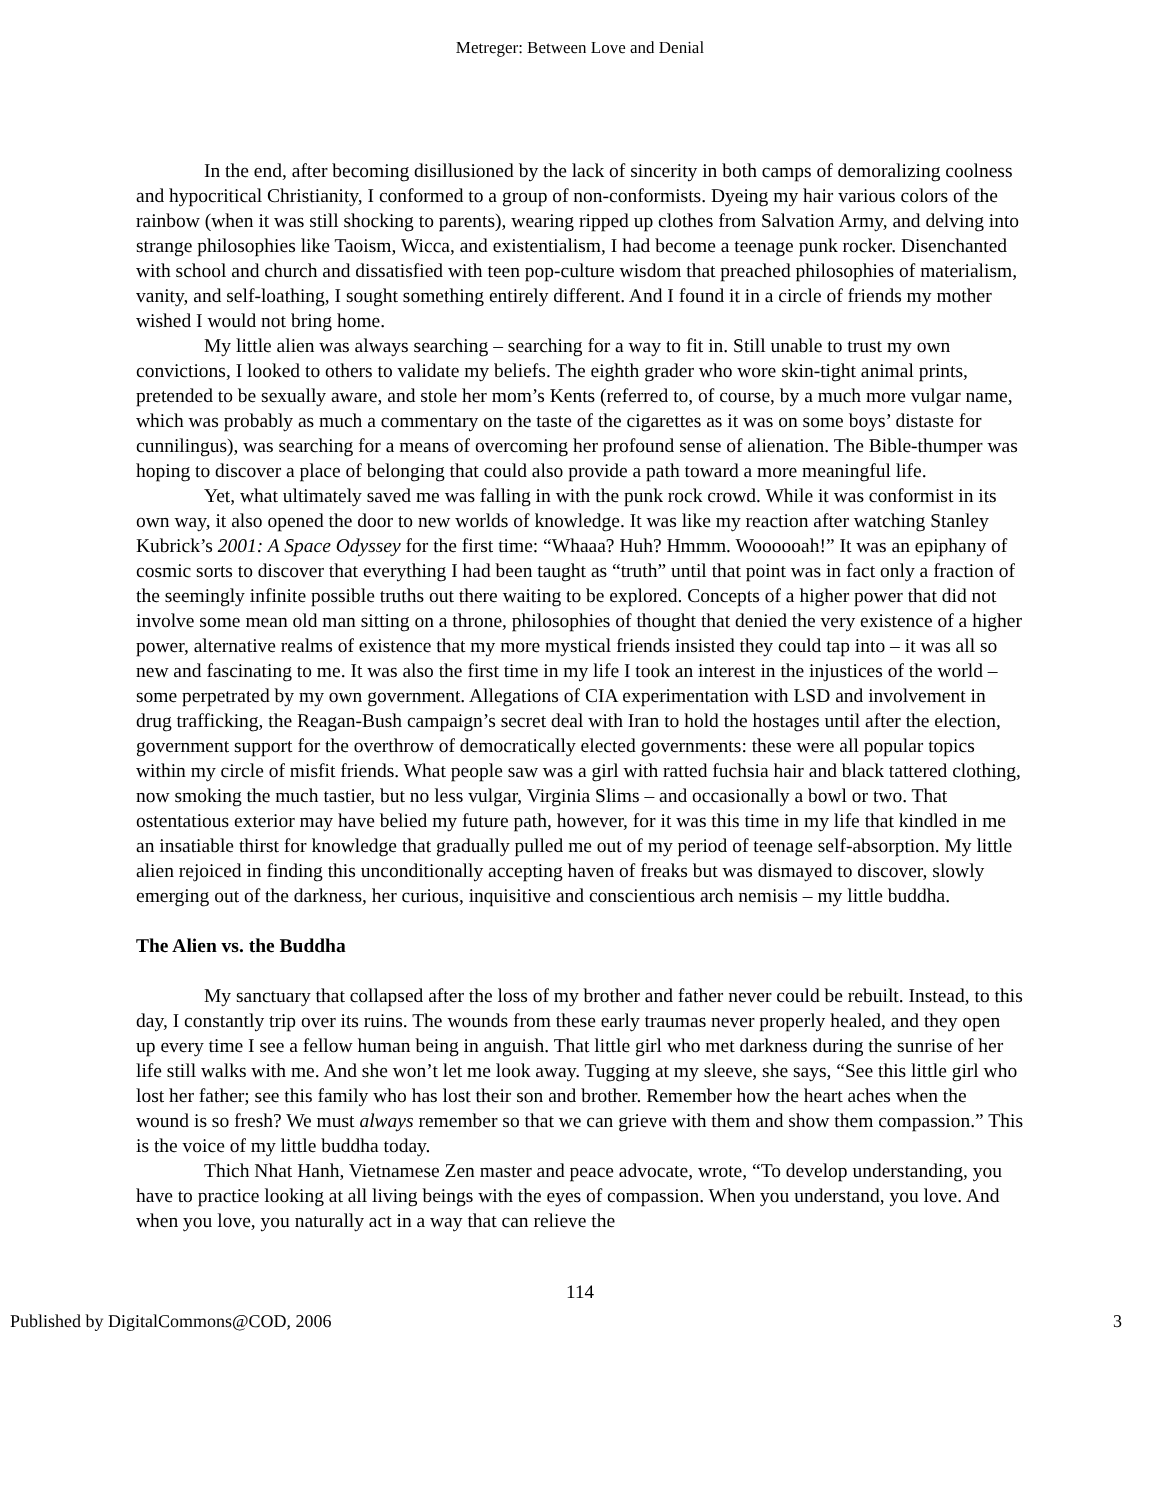Metreger: Between Love and Denial
In the end, after becoming disillusioned by the lack of sincerity in both camps of demoralizing coolness and hypocritical Christianity, I conformed to a group of non-conformists. Dyeing my hair various colors of the rainbow (when it was still shocking to parents), wearing ripped up clothes from Salvation Army, and delving into strange philosophies like Taoism, Wicca, and existentialism, I had become a teenage punk rocker. Disenchanted with school and church and dissatisfied with teen pop-culture wisdom that preached philosophies of materialism, vanity, and self-loathing, I sought something entirely different. And I found it in a circle of friends my mother wished I would not bring home.
My little alien was always searching – searching for a way to fit in. Still unable to trust my own convictions, I looked to others to validate my beliefs. The eighth grader who wore skin-tight animal prints, pretended to be sexually aware, and stole her mom’s Kents (referred to, of course, by a much more vulgar name, which was probably as much a commentary on the taste of the cigarettes as it was on some boys’ distaste for cunnilingus), was searching for a means of overcoming her profound sense of alienation. The Bible-thumper was hoping to discover a place of belonging that could also provide a path toward a more meaningful life.
Yet, what ultimately saved me was falling in with the punk rock crowd. While it was conformist in its own way, it also opened the door to new worlds of knowledge. It was like my reaction after watching Stanley Kubrick’s 2001: A Space Odyssey for the first time: “Whaaa? Huh? Hmmm. Woooooah!” It was an epiphany of cosmic sorts to discover that everything I had been taught as “truth” until that point was in fact only a fraction of the seemingly infinite possible truths out there waiting to be explored. Concepts of a higher power that did not involve some mean old man sitting on a throne, philosophies of thought that denied the very existence of a higher power, alternative realms of existence that my more mystical friends insisted they could tap into – it was all so new and fascinating to me. It was also the first time in my life I took an interest in the injustices of the world – some perpetrated by my own government. Allegations of CIA experimentation with LSD and involvement in drug trafficking, the Reagan-Bush campaign’s secret deal with Iran to hold the hostages until after the election, government support for the overthrow of democratically elected governments: these were all popular topics within my circle of misfit friends. What people saw was a girl with ratted fuchsia hair and black tattered clothing, now smoking the much tastier, but no less vulgar, Virginia Slims – and occasionally a bowl or two. That ostentatious exterior may have belied my future path, however, for it was this time in my life that kindled in me an insatiable thirst for knowledge that gradually pulled me out of my period of teenage self-absorption. My little alien rejoiced in finding this unconditionally accepting haven of freaks but was dismayed to discover, slowly emerging out of the darkness, her curious, inquisitive and conscientious arch nemisis – my little buddha.
The Alien vs. the Buddha
My sanctuary that collapsed after the loss of my brother and father never could be rebuilt. Instead, to this day, I constantly trip over its ruins. The wounds from these early traumas never properly healed, and they open up every time I see a fellow human being in anguish. That little girl who met darkness during the sunrise of her life still walks with me. And she won’t let me look away. Tugging at my sleeve, she says, “See this little girl who lost her father; see this family who has lost their son and brother. Remember how the heart aches when the wound is so fresh? We must always remember so that we can grieve with them and show them compassion.” This is the voice of my little buddha today.
Thich Nhat Hanh, Vietnamese Zen master and peace advocate, wrote, “To develop understanding, you have to practice looking at all living beings with the eyes of compassion. When you understand, you love. And when you love, you naturally act in a way that can relieve the
114
Published by DigitalCommons@COD, 2006 3